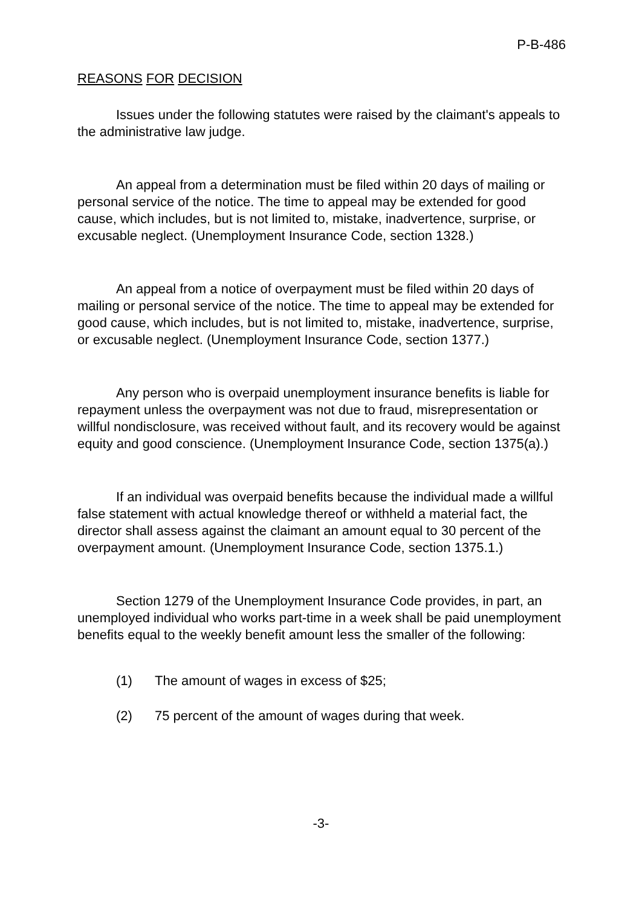P-B-486
REASONS FOR DECISION
Issues under the following statutes were raised by the claimant's appeals to the administrative law judge.
An appeal from a determination must be filed within 20 days of mailing or personal service of the notice. The time to appeal may be extended for good cause, which includes, but is not limited to, mistake, inadvertence, surprise, or excusable neglect. (Unemployment Insurance Code, section 1328.)
An appeal from a notice of overpayment must be filed within 20 days of mailing or personal service of the notice. The time to appeal may be extended for good cause, which includes, but is not limited to, mistake, inadvertence, surprise, or excusable neglect. (Unemployment Insurance Code, section 1377.)
Any person who is overpaid unemployment insurance benefits is liable for repayment unless the overpayment was not due to fraud, misrepresentation or willful nondisclosure, was received without fault, and its recovery would be against equity and good conscience. (Unemployment Insurance Code, section 1375(a).)
If an individual was overpaid benefits because the individual made a willful false statement with actual knowledge thereof or withheld a material fact, the director shall assess against the claimant an amount equal to 30 percent of the overpayment amount. (Unemployment Insurance Code, section 1375.1.)
Section 1279 of the Unemployment Insurance Code provides, in part, an unemployed individual who works part-time in a week shall be paid unemployment benefits equal to the weekly benefit amount less the smaller of the following:
(1) The amount of wages in excess of $25;
(2) 75 percent of the amount of wages during that week.
-3-